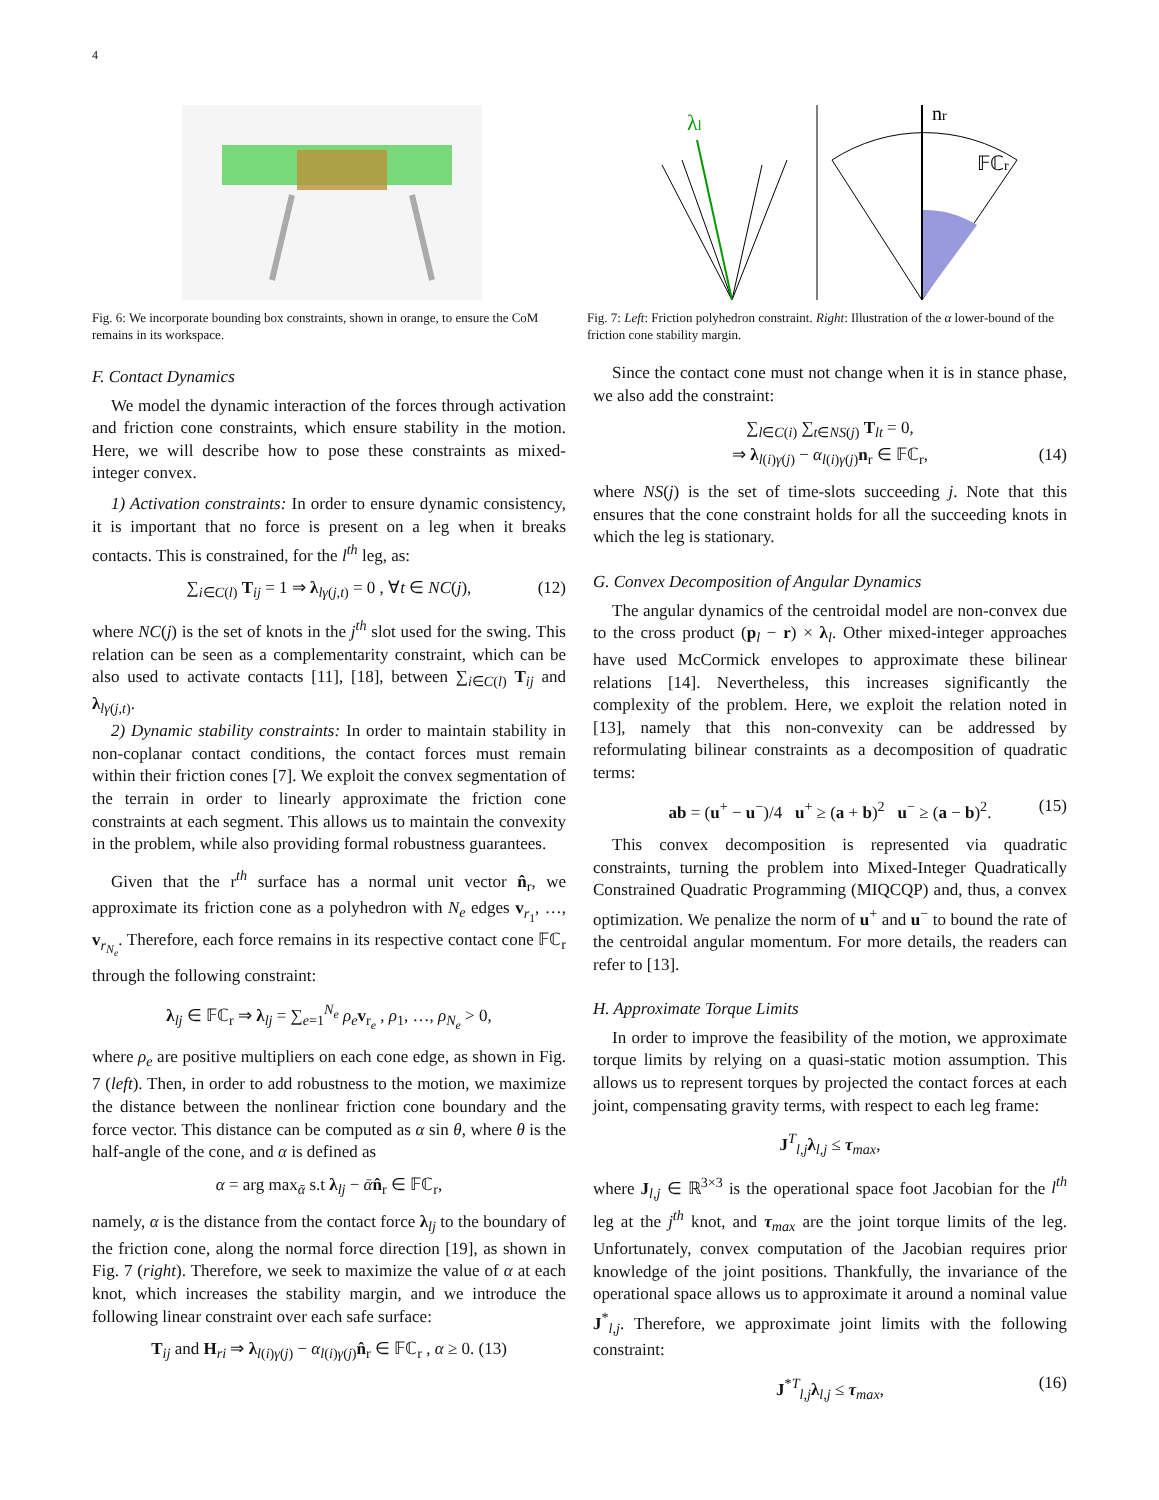4
Fig. 6: We incorporate bounding box constraints, shown in orange, to ensure the CoM remains in its workspace.
λl
nr
𝔽ℂr
Fig. 7: Left: Friction polyhedron constraint. Right: Illustration of the α lower-bound of the friction cone stability margin.
F. Contact Dynamics
We model the dynamic interaction of the forces through activation and friction cone constraints, which ensure stability in the motion. Here, we will describe how to pose these constraints as mixed-integer convex.
1) Activation constraints: In order to ensure dynamic consistency, it is important that no force is present on a leg when it breaks contacts. This is constrained, for the l<sup>th</sup> leg, as:
∑<sub>i∈C(l)</sub> T<sub>ij</sub> = 1 ⇒ λ<sub>lγ(j,t)</sub> = 0 , ∀t ∈ NC(j), (12)
where NC(j) is the set of knots in the j<sup>th</sup> slot used for the swing. This relation can be seen as a complementarity constraint, which can be also used to activate contacts [11], [18], between ∑<sub>i∈C(l)</sub> T<sub>ij</sub> and λ<sub>lγ(j,t)</sub>.
2) Dynamic stability constraints: In order to maintain stability in non-coplanar contact conditions, the contact forces must remain within their friction cones [7]. We exploit the convex segmentation of the terrain in order to linearly approximate the friction cone constraints at each segment. This allows us to maintain the convexity in the problem, while also providing formal robustness guarantees.
Given that the r<sup>th</sup> surface has a normal unit vector n̂<sub>r</sub>, we approximate its friction cone as a polyhedron with N<sub>e</sub> edges v<sub>r<sub>1</sub></sub>, …, v<sub>r<sub>N<sub>e</sub></sub></sub>. Therefore, each force remains in its respective contact cone 𝔽ℂ<sub>r</sub> through the following constraint:
λ<sub>lj</sub> ∈ 𝔽ℂ<sub>r</sub> ⇒ λ<sub>lj</sub> = ∑<sub>e=1</sub><sup>N<sub>e</sub></sup> ρ<sub>e</sub> v<sub>r<sub>e</sub></sub> , ρ<sub>1</sub>, …, ρ<sub>N<sub>e</sub></sub> > 0,
where ρ<sub>e</sub> are positive multipliers on each cone edge, as shown in Fig. 7 (left). Then, in order to add robustness to the motion, we maximize the distance between the nonlinear friction cone boundary and the force vector. This distance can be computed as α sin θ, where θ is the half-angle of the cone, and α is defined as
α = arg max<sub>ᾱ</sub> s.t λ<sub>lj</sub> − ᾱn̂<sub>r</sub> ∈ 𝔽ℂ<sub>r</sub>,
namely, α is the distance from the contact force λ<sub>lj</sub> to the boundary of the friction cone, along the normal force direction [19], as shown in Fig. 7 (right). Therefore, we seek to maximize the value of α at each knot, which increases the stability margin, and we introduce the following linear constraint over each safe surface:
T<sub>ij</sub> and H<sub>ri</sub> ⇒ λ<sub>l(i)γ(j)</sub> − α<sub>l(i)γ(j)</sub>n̂<sub>r</sub> ∈ 𝔽ℂ<sub>r</sub> , α ≥ 0. (13)
Since the contact cone must not change when it is in stance phase, we also add the constraint:
∑<sub>l∈C(i)</sub> ∑<sub>t∈NS(j)</sub> T<sub>lt</sub> = 0,
⇒ λ<sub>l(i)γ(j)</sub> − α<sub>l(i)γ(j)</sub>n<sub>r</sub> ∈ 𝔽ℂ<sub>r</sub>, (14)
where NS(j) is the set of time-slots succeeding j. Note that this ensures that the cone constraint holds for all the succeeding knots in which the leg is stationary.
G. Convex Decomposition of Angular Dynamics
The angular dynamics of the centroidal model are non-convex due to the cross product (p<sub>l</sub> − r) × λ<sub>l</sub>. Other mixed-integer approaches have used McCormick envelopes to approximate these bilinear relations [14]. Nevertheless, this increases significantly the complexity of the problem. Here, we exploit the relation noted in [13], namely that this non-convexity can be addressed by reformulating bilinear constraints as a decomposition of quadratic terms:
ab = (u<sup>+</sup> − u<sup>−</sup>)/4 u<sup>+</sup> ≥ (a + b)<sup>2</sup> u<sup>−</sup> ≥ (a − b)<sup>2</sup>. (15)
This convex decomposition is represented via quadratic constraints, turning the problem into Mixed-Integer Quadratically Constrained Quadratic Programming (MIQCQP) and, thus, a convex optimization. We penalize the norm of u<sup>+</sup> and u<sup>−</sup> to bound the rate of the centroidal angular momentum. For more details, the readers can refer to [13].
H. Approximate Torque Limits
In order to improve the feasibility of the motion, we approximate torque limits by relying on a quasi-static motion assumption. This allows us to represent torques by projected the contact forces at each joint, compensating gravity terms, with respect to each leg frame:
J<sup>T</sup><sub>l,j</sub>λ<sub>l,j</sub> ≤ τ<sub>max</sub>,
where J<sub>l,j</sub> ∈ ℝ<sup>3×3</sup> is the operational space foot Jacobian for the l<sup>th</sup> leg at the j<sup>th</sup> knot, and τ<sub>max</sub> are the joint torque limits of the leg. Unfortunately, convex computation of the Jacobian requires prior knowledge of the joint positions. Thankfully, the invariance of the operational space allows us to approximate it around a nominal value J<sup>*</sup><sub>l,j</sub>. Therefore, we approximate joint limits with the following constraint:
J<sup>*T</sup><sub>l,j</sub>λ<sub>l,j</sub> ≤ τ<sub>max</sub>, (16)